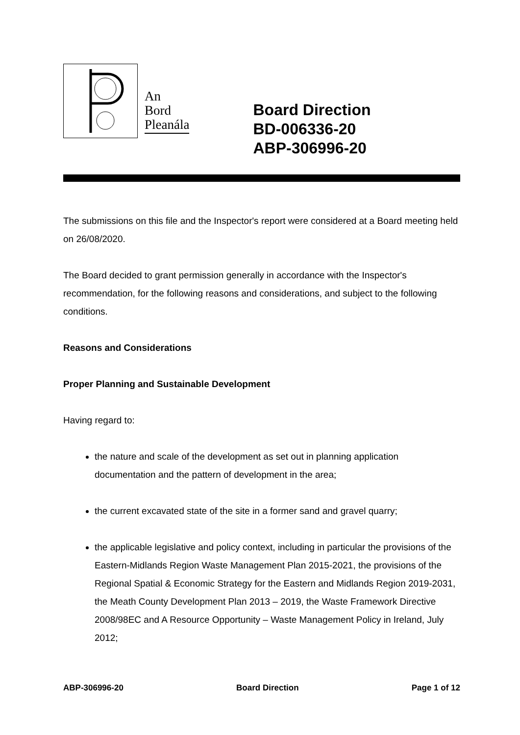An
Bord
Pleanála
Board Direction
BD-006336-20
ABP-306996-20
The submissions on this file and the Inspector's report were considered at a Board meeting held on 26/08/2020.
The Board decided to grant permission generally in accordance with the Inspector's recommendation, for the following reasons and considerations, and subject to the following conditions.
Reasons and Considerations
Proper Planning and Sustainable Development
Having regard to:
the nature and scale of the development as set out in planning application documentation and the pattern of development in the area;
the current excavated state of the site in a former sand and gravel quarry;
the applicable legislative and policy context, including in particular the provisions of the Eastern-Midlands Region Waste Management Plan 2015-2021, the provisions of the Regional Spatial & Economic Strategy for the Eastern and Midlands Region 2019-2031, the Meath County Development Plan 2013 – 2019, the Waste Framework Directive 2008/98EC and A Resource Opportunity – Waste Management Policy in Ireland, July 2012;
ABP-306996-20 Board Direction Page 1 of 12